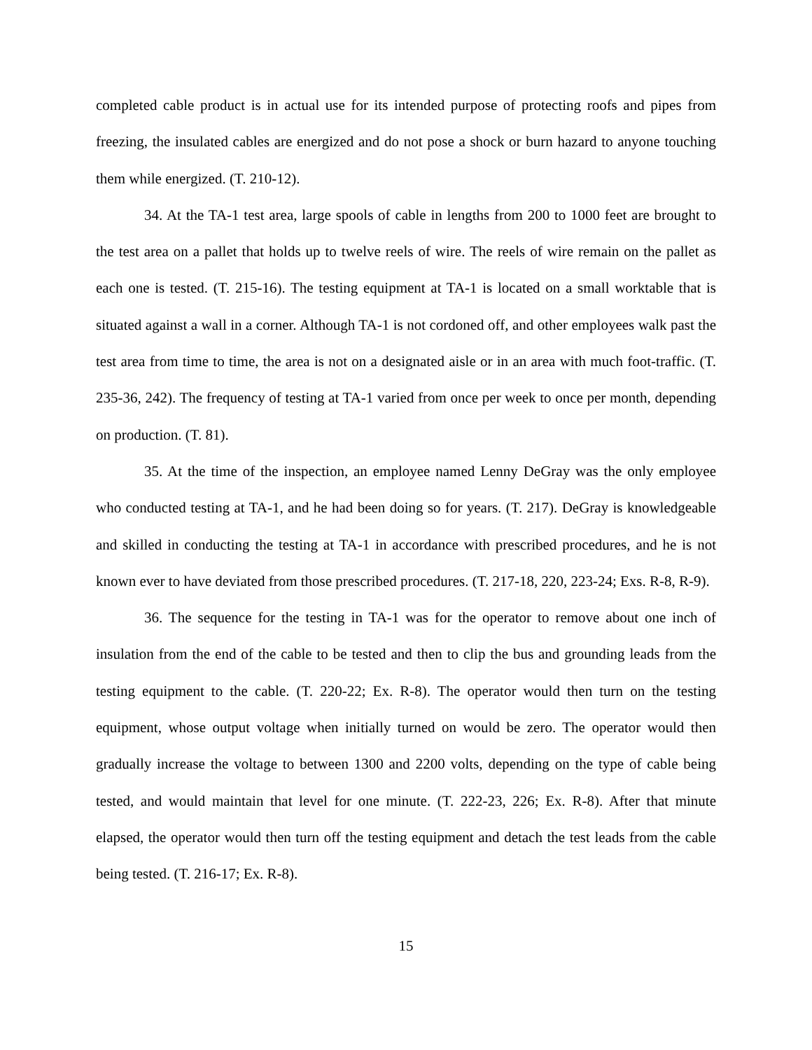completed cable product is in actual use for its intended purpose of protecting roofs and pipes from freezing, the insulated cables are energized and do not pose a shock or burn hazard to anyone touching them while energized. (T. 210-12).
34. At the TA-1 test area, large spools of cable in lengths from 200 to 1000 feet are brought to the test area on a pallet that holds up to twelve reels of wire. The reels of wire remain on the pallet as each one is tested. (T. 215-16). The testing equipment at TA-1 is located on a small worktable that is situated against a wall in a corner. Although TA-1 is not cordoned off, and other employees walk past the test area from time to time, the area is not on a designated aisle or in an area with much foot-traffic. (T. 235-36, 242). The frequency of testing at TA-1 varied from once per week to once per month, depending on production. (T. 81).
35. At the time of the inspection, an employee named Lenny DeGray was the only employee who conducted testing at TA-1, and he had been doing so for years. (T. 217). DeGray is knowledgeable and skilled in conducting the testing at TA-1 in accordance with prescribed procedures, and he is not known ever to have deviated from those prescribed procedures. (T. 217-18, 220, 223-24; Exs. R-8, R-9).
36. The sequence for the testing in TA-1 was for the operator to remove about one inch of insulation from the end of the cable to be tested and then to clip the bus and grounding leads from the testing equipment to the cable. (T. 220-22; Ex. R-8). The operator would then turn on the testing equipment, whose output voltage when initially turned on would be zero. The operator would then gradually increase the voltage to between 1300 and 2200 volts, depending on the type of cable being tested, and would maintain that level for one minute. (T. 222-23, 226; Ex. R-8). After that minute elapsed, the operator would then turn off the testing equipment and detach the test leads from the cable being tested. (T. 216-17; Ex. R-8).
15